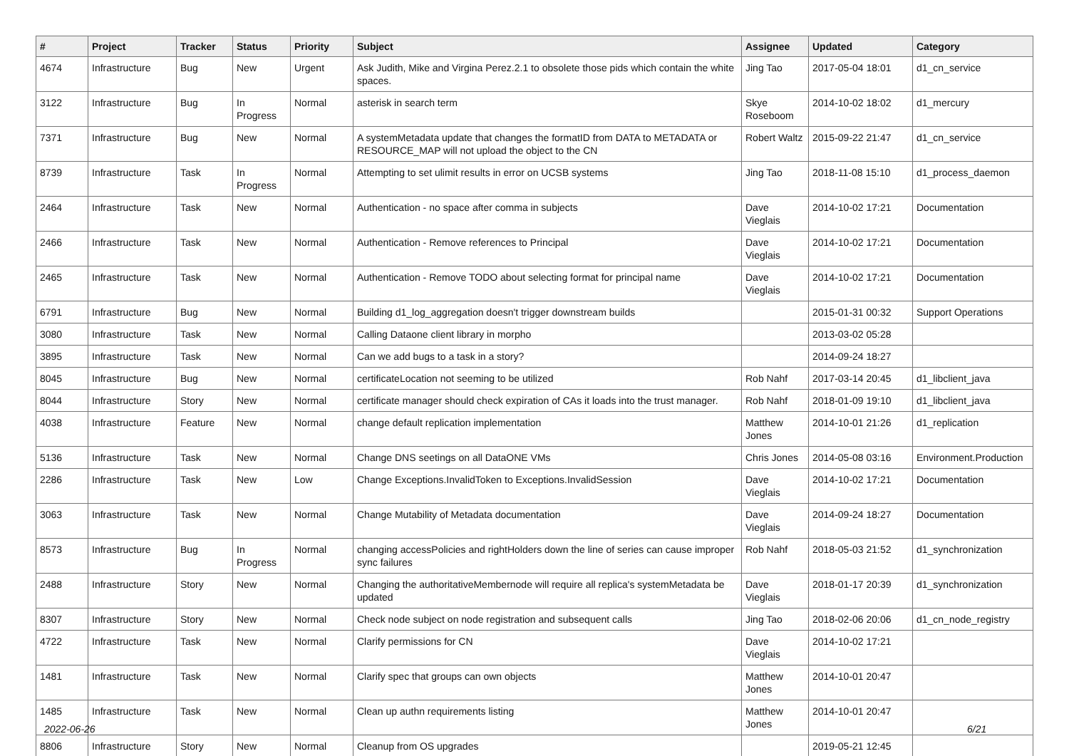| # | Project | Tracker | Status | Priority | Subject | Assignee | Updated | Category |
| --- | --- | --- | --- | --- | --- | --- | --- | --- |
| 4674 | Infrastructure | Bug | New | Urgent | Ask Judith, Mike and Virgina Perez.2.1 to obsolete those pids which contain the white spaces. | Jing Tao | 2017-05-04 18:01 | d1_cn_service |
| 3122 | Infrastructure | Bug | In Progress | Normal | asterisk in search term | Skye Roseboom | 2014-10-02 18:02 | d1_mercury |
| 7371 | Infrastructure | Bug | New | Normal | A systemMetadata update that changes the formatID from DATA to METADATA or RESOURCE_MAP will not upload the object to the CN | Robert Waltz | 2015-09-22 21:47 | d1_cn_service |
| 8739 | Infrastructure | Task | In Progress | Normal | Attempting to set ulimit results in error on UCSB systems | Jing Tao | 2018-11-08 15:10 | d1_process_daemon |
| 2464 | Infrastructure | Task | New | Normal | Authentication - no space after comma in subjects | Dave Vieglais | 2014-10-02 17:21 | Documentation |
| 2466 | Infrastructure | Task | New | Normal | Authentication - Remove references to Principal | Dave Vieglais | 2014-10-02 17:21 | Documentation |
| 2465 | Infrastructure | Task | New | Normal | Authentication - Remove TODO about selecting format for principal name | Dave Vieglais | 2014-10-02 17:21 | Documentation |
| 6791 | Infrastructure | Bug | New | Normal | Building d1_log_aggregation doesn't trigger downstream builds | | 2015-01-31 00:32 | Support Operations |
| 3080 | Infrastructure | Task | New | Normal | Calling Dataone client library in morpho | | 2013-03-02 05:28 | |
| 3895 | Infrastructure | Task | New | Normal | Can we add bugs to a task in a story? | | 2014-09-24 18:27 | |
| 8045 | Infrastructure | Bug | New | Normal | certificateLocation not seeming to be utilized | Rob Nahf | 2017-03-14 20:45 | d1_libclient_java |
| 8044 | Infrastructure | Story | New | Normal | certificate manager should check expiration of CAs it loads into the trust manager. | Rob Nahf | 2018-01-09 19:10 | d1_libclient_java |
| 4038 | Infrastructure | Feature | New | Normal | change default replication implementation | Matthew Jones | 2014-10-01 21:26 | d1_replication |
| 5136 | Infrastructure | Task | New | Normal | Change DNS seetings on all DataONE VMs | Chris Jones | 2014-05-08 03:16 | Environment.Production |
| 2286 | Infrastructure | Task | New | Low | Change Exceptions.InvalidToken to Exceptions.InvalidSession | Dave Vieglais | 2014-10-02 17:21 | Documentation |
| 3063 | Infrastructure | Task | New | Normal | Change Mutability of Metadata documentation | Dave Vieglais | 2014-09-24 18:27 | Documentation |
| 8573 | Infrastructure | Bug | In Progress | Normal | changing accessPolicies and rightHolders down the line of series can cause improper sync failures | Rob Nahf | 2018-05-03 21:52 | d1_synchronization |
| 2488 | Infrastructure | Story | New | Normal | Changing the authoritativeMembernode will require all replica's systemMetadata be updated | Dave Vieglais | 2018-01-17 20:39 | d1_synchronization |
| 8307 | Infrastructure | Story | New | Normal | Check node subject on node registration and subsequent calls | Jing Tao | 2018-02-06 20:06 | d1_cn_node_registry |
| 4722 | Infrastructure | Task | New | Normal | Clarify permissions for CN | Dave Vieglais | 2014-10-02 17:21 | |
| 1481 | Infrastructure | Task | New | Normal | Clarify spec that groups can own objects | Matthew Jones | 2014-10-01 20:47 | |
| 1485 | Infrastructure | Task | New | Normal | Clean up authn requirements listing | Matthew Jones | 2014-10-01 20:47 | |
| 8806 | Infrastructure | Story | New | Normal | Cleanup from OS upgrades | | 2019-05-21 12:45 | |
2022-06-26 6/21